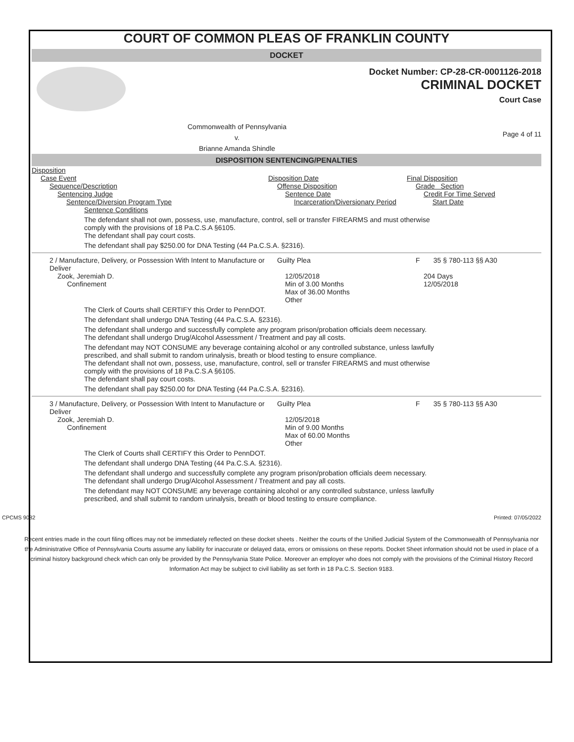COURT OF COMMON PLEAS OF FRANKLIN COUNTY
DOCKET
Docket Number: CP-28-CR-0001126-2018
CRIMINAL DOCKET
Court Case
Commonwealth of Pennsylvania
v.
Brianne Amanda Shindle
Page 4 of 11
DISPOSITION SENTENCING/PENALTIES
Disposition
Case Event Disposition Date Final Disposition
Sequence/Description Offense Disposition Grade Section
Sentencing Judge Sentence Date Credit For Time Served
Sentence/Diversion Program Type Incarceration/Diversionary Period Start Date
Sentence Conditions
The defendant shall not own, possess, use, manufacture, control, sell or transfer FIREARMS and must otherwise comply with the provisions of 18 Pa.C.S.A §6105.
The defendant shall pay court costs.
The defendant shall pay $250.00 for DNA Testing (44 Pa.C.S.A. §2316).
2 / Manufacture, Delivery, or Possession With Intent to Manufacture or Deliver
Guilty Plea F 35 § 780-113 §§ A30
Zook, Jeremiah D.
Confinement
12/05/2018
Min of 3.00 Months
Max of 36.00 Months
Other
204 Days
12/05/2018
The Clerk of Courts shall CERTIFY this Order to PennDOT.
The defendant shall undergo DNA Testing (44 Pa.C.S.A. §2316).
The defendant shall undergo and successfully complete any program prison/probation officials deem necessary.
The defendant shall undergo Drug/Alcohol Assessment / Treatment and pay all costs.
The defendant may NOT CONSUME any beverage containing alcohol or any controlled substance, unless lawfully prescribed, and shall submit to random urinalysis, breath or blood testing to ensure compliance.
The defendant shall not own, possess, use, manufacture, control, sell or transfer FIREARMS and must otherwise comply with the provisions of 18 Pa.C.S.A §6105.
The defendant shall pay court costs.
The defendant shall pay $250.00 for DNA Testing (44 Pa.C.S.A. §2316).
3 / Manufacture, Delivery, or Possession With Intent to Manufacture or Deliver
Guilty Plea F 35 § 780-113 §§ A30
Zook, Jeremiah D.
Confinement
12/05/2018
Min of 9.00 Months
Max of 60.00 Months
Other
The Clerk of Courts shall CERTIFY this Order to PennDOT.
The defendant shall undergo DNA Testing (44 Pa.C.S.A. §2316).
The defendant shall undergo and successfully complete any program prison/probation officials deem necessary.
The defendant shall undergo Drug/Alcohol Assessment / Treatment and pay all costs.
The defendant may NOT CONSUME any beverage containing alcohol or any controlled substance, unless lawfully prescribed, and shall submit to random urinalysis, breath or blood testing to ensure compliance.
CPCMS 9082 Printed: 07/05/2022
Recent entries made in the court filing offices may not be immediately reflected on these docket sheets . Neither the courts of the Unified Judicial System of the Commonwealth of Pennsylvania nor the Administrative Office of Pennsylvania Courts assume any liability for inaccurate or delayed data, errors or omissions on these reports. Docket Sheet information should not be used in place of a criminal history background check which can only be provided by the Pennsylvania State Police. Moreover an employer who does not comply with the provisions of the Criminal History Record Information Act may be subject to civil liability as set forth in 18 Pa.C.S. Section 9183.